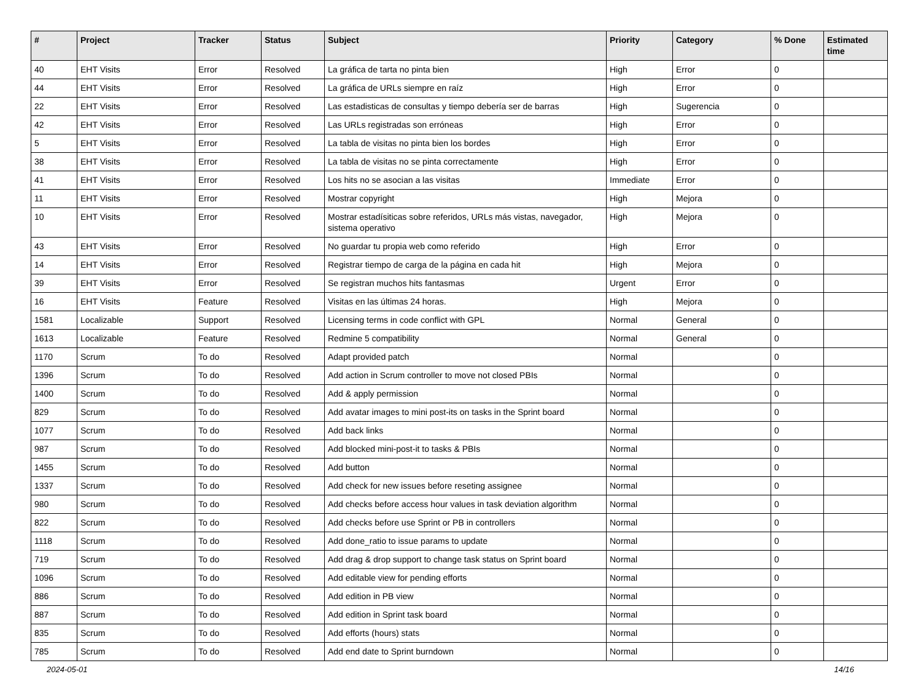| # | Project | Tracker | Status | Subject | Priority | Category | % Done | Estimated time |
| --- | --- | --- | --- | --- | --- | --- | --- | --- |
| 40 | EHT Visits | Error | Resolved | La gráfica de tarta no pinta bien | High | Error | 0 | |
| 44 | EHT Visits | Error | Resolved | La gráfica de URLs siempre en raíz | High | Error | 0 | |
| 22 | EHT Visits | Error | Resolved | Las estadisticas de consultas y tiempo debería ser de barras | High | Sugerencia | 0 | |
| 42 | EHT Visits | Error | Resolved | Las URLs registradas son erróneas | High | Error | 0 | |
| 5 | EHT Visits | Error | Resolved | La tabla de visitas no pinta bien los bordes | High | Error | 0 | |
| 38 | EHT Visits | Error | Resolved | La tabla de visitas no se pinta correctamente | High | Error | 0 | |
| 41 | EHT Visits | Error | Resolved | Los hits no se asocian a las visitas | Immediate | Error | 0 | |
| 11 | EHT Visits | Error | Resolved | Mostrar copyright | High | Mejora | 0 | |
| 10 | EHT Visits | Error | Resolved | Mostrar estadísiticas sobre referidos, URLs más vistas, navegador, sistema operativo | High | Mejora | 0 | |
| 43 | EHT Visits | Error | Resolved | No guardar tu propia web como referido | High | Error | 0 | |
| 14 | EHT Visits | Error | Resolved | Registrar tiempo de carga de la página en cada hit | High | Mejora | 0 | |
| 39 | EHT Visits | Error | Resolved | Se registran muchos hits fantasmas | Urgent | Error | 0 | |
| 16 | EHT Visits | Feature | Resolved | Visitas en las últimas 24 horas. | High | Mejora | 0 | |
| 1581 | Localizable | Support | Resolved | Licensing terms in code conflict with GPL | Normal | General | 0 | |
| 1613 | Localizable | Feature | Resolved | Redmine 5 compatibility | Normal | General | 0 | |
| 1170 | Scrum | To do | Resolved | Adapt provided patch | Normal | | 0 | |
| 1396 | Scrum | To do | Resolved | Add action in Scrum controller to move not closed PBIs | Normal | | 0 | |
| 1400 | Scrum | To do | Resolved | Add & apply permission | Normal | | 0 | |
| 829 | Scrum | To do | Resolved | Add avatar images to mini post-its on tasks in the Sprint board | Normal | | 0 | |
| 1077 | Scrum | To do | Resolved | Add back links | Normal | | 0 | |
| 987 | Scrum | To do | Resolved | Add blocked mini-post-it to tasks & PBIs | Normal | | 0 | |
| 1455 | Scrum | To do | Resolved | Add button | Normal | | 0 | |
| 1337 | Scrum | To do | Resolved | Add check for new issues before reseting assignee | Normal | | 0 | |
| 980 | Scrum | To do | Resolved | Add checks before access hour values in task deviation algorithm | Normal | | 0 | |
| 822 | Scrum | To do | Resolved | Add checks before use Sprint or PB in controllers | Normal | | 0 | |
| 1118 | Scrum | To do | Resolved | Add done_ratio to issue params to update | Normal | | 0 | |
| 719 | Scrum | To do | Resolved | Add drag & drop support to change task status on Sprint board | Normal | | 0 | |
| 1096 | Scrum | To do | Resolved | Add editable view for pending efforts | Normal | | 0 | |
| 886 | Scrum | To do | Resolved | Add edition in PB view | Normal | | 0 | |
| 887 | Scrum | To do | Resolved | Add edition in Sprint task board | Normal | | 0 | |
| 835 | Scrum | To do | Resolved | Add efforts (hours) stats | Normal | | 0 | |
| 785 | Scrum | To do | Resolved | Add end date to Sprint burndown | Normal | | 0 | |
2024-05-01 14/16